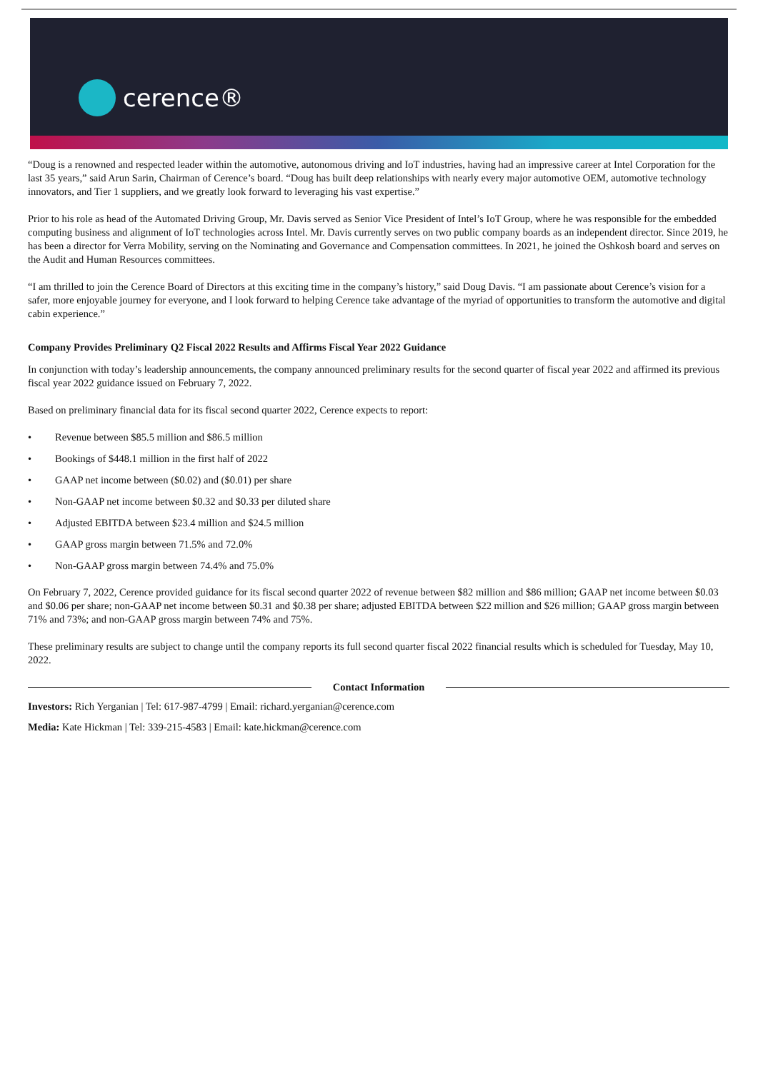cerence®
“Doug is a renowned and respected leader within the automotive, autonomous driving and IoT industries, having had an impressive career at Intel Corporation for the last 35 years,” said Arun Sarin, Chairman of Cerence’s board. “Doug has built deep relationships with nearly every major automotive OEM, automotive technology innovators, and Tier 1 suppliers, and we greatly look forward to leveraging his vast expertise.”
Prior to his role as head of the Automated Driving Group, Mr. Davis served as Senior Vice President of Intel’s IoT Group, where he was responsible for the embedded computing business and alignment of IoT technologies across Intel. Mr. Davis currently serves on two public company boards as an independent director. Since 2019, he has been a director for Verra Mobility, serving on the Nominating and Governance and Compensation committees. In 2021, he joined the Oshkosh board and serves on the Audit and Human Resources committees.
“I am thrilled to join the Cerence Board of Directors at this exciting time in the company’s history,” said Doug Davis. “I am passionate about Cerence’s vision for a safer, more enjoyable journey for everyone, and I look forward to helping Cerence take advantage of the myriad of opportunities to transform the automotive and digital cabin experience.”
Company Provides Preliminary Q2 Fiscal 2022 Results and Affirms Fiscal Year 2022 Guidance
In conjunction with today’s leadership announcements, the company announced preliminary results for the second quarter of fiscal year 2022 and affirmed its previous fiscal year 2022 guidance issued on February 7, 2022.
Based on preliminary financial data for its fiscal second quarter 2022, Cerence expects to report:
• Revenue between $85.5 million and $86.5 million
• Bookings of $448.1 million in the first half of 2022
• GAAP net income between ($0.02) and ($0.01) per share
• Non-GAAP net income between $0.32 and $0.33 per diluted share
• Adjusted EBITDA between $23.4 million and $24.5 million
• GAAP gross margin between 71.5% and 72.0%
• Non-GAAP gross margin between 74.4% and 75.0%
On February 7, 2022, Cerence provided guidance for its fiscal second quarter 2022 of revenue between $82 million and $86 million; GAAP net income between $0.03 and $0.06 per share; non-GAAP net income between $0.31 and $0.38 per share; adjusted EBITDA between $22 million and $26 million; GAAP gross margin between 71% and 73%; and non-GAAP gross margin between 74% and 75%.
These preliminary results are subject to change until the company reports its full second quarter fiscal 2022 financial results which is scheduled for Tuesday, May 10, 2022.
Contact Information
Investors: Rich Yerganian | Tel: 617-987-4799 | Email: richard.yerganian@cerence.com
Media: Kate Hickman | Tel: 339-215-4583 | Email: kate.hickman@cerence.com